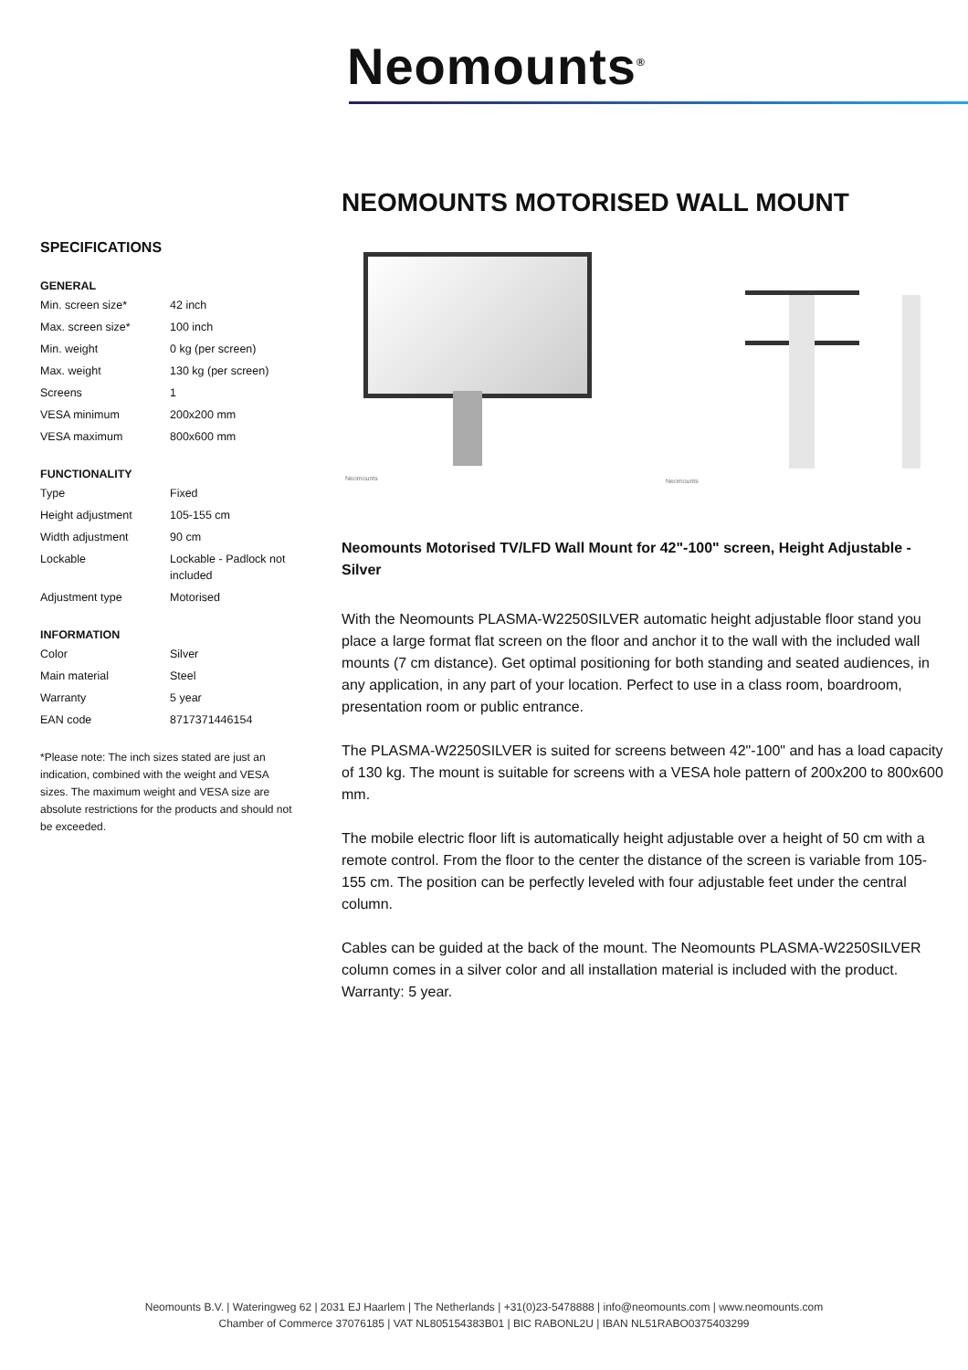Neomounts<sup>®</sup>
SPECIFICATIONS
GENERAL
| Min. screen size* | 42 inch |
| Max. screen size* | 100 inch |
| Min. weight | 0 kg (per screen) |
| Max. weight | 130 kg (per screen) |
| Screens | 1 |
| VESA minimum | 200x200 mm |
| VESA maximum | 800x600 mm |
FUNCTIONALITY
| Type | Fixed |
| Height adjustment | 105-155 cm |
| Width adjustment | 90 cm |
| Lockable | Lockable - Padlock not included |
| Adjustment type | Motorised |
INFORMATION
| Color | Silver |
| Main material | Steel |
| Warranty | 5 year |
| EAN code | 8717371446154 |
*Please note: The inch sizes stated are just an indication, combined with the weight and VESA sizes. The maximum weight and VESA size are absolute restrictions for the products and should not be exceeded.
NEOMOUNTS MOTORISED WALL MOUNT
Neomounts
Neomounts
Neomounts Motorised TV/LFD Wall Mount for 42"-100" screen, Height Adjustable - Silver
With the Neomounts PLASMA-W2250SILVER automatic height adjustable floor stand you place a large format flat screen on the floor and anchor it to the wall with the included wall mounts (7 cm distance). Get optimal positioning for both standing and seated audiences, in any application, in any part of your location. Perfect to use in a class room, boardroom, presentation room or public entrance.
The PLASMA-W2250SILVER is suited for screens between 42"-100" and has a load capacity of 130 kg. The mount is suitable for screens with a VESA hole pattern of 200x200 to 800x600 mm.
The mobile electric floor lift is automatically height adjustable over a height of 50 cm with a remote control. From the floor to the center the distance of the screen is variable from 105-155 cm. The position can be perfectly leveled with four adjustable feet under the central column.
Cables can be guided at the back of the mount. The Neomounts PLASMA-W2250SILVER column comes in a silver color and all installation material is included with the product. Warranty: 5 year.
Neomounts B.V. | Wateringweg 62 | 2031 EJ Haarlem | The Netherlands | +31(0)23-5478888 | info@neomounts.com | www.neomounts.com
Chamber of Commerce 37076185 | VAT NL805154383B01 | BIC RABONL2U | IBAN NL51RABO0375403299